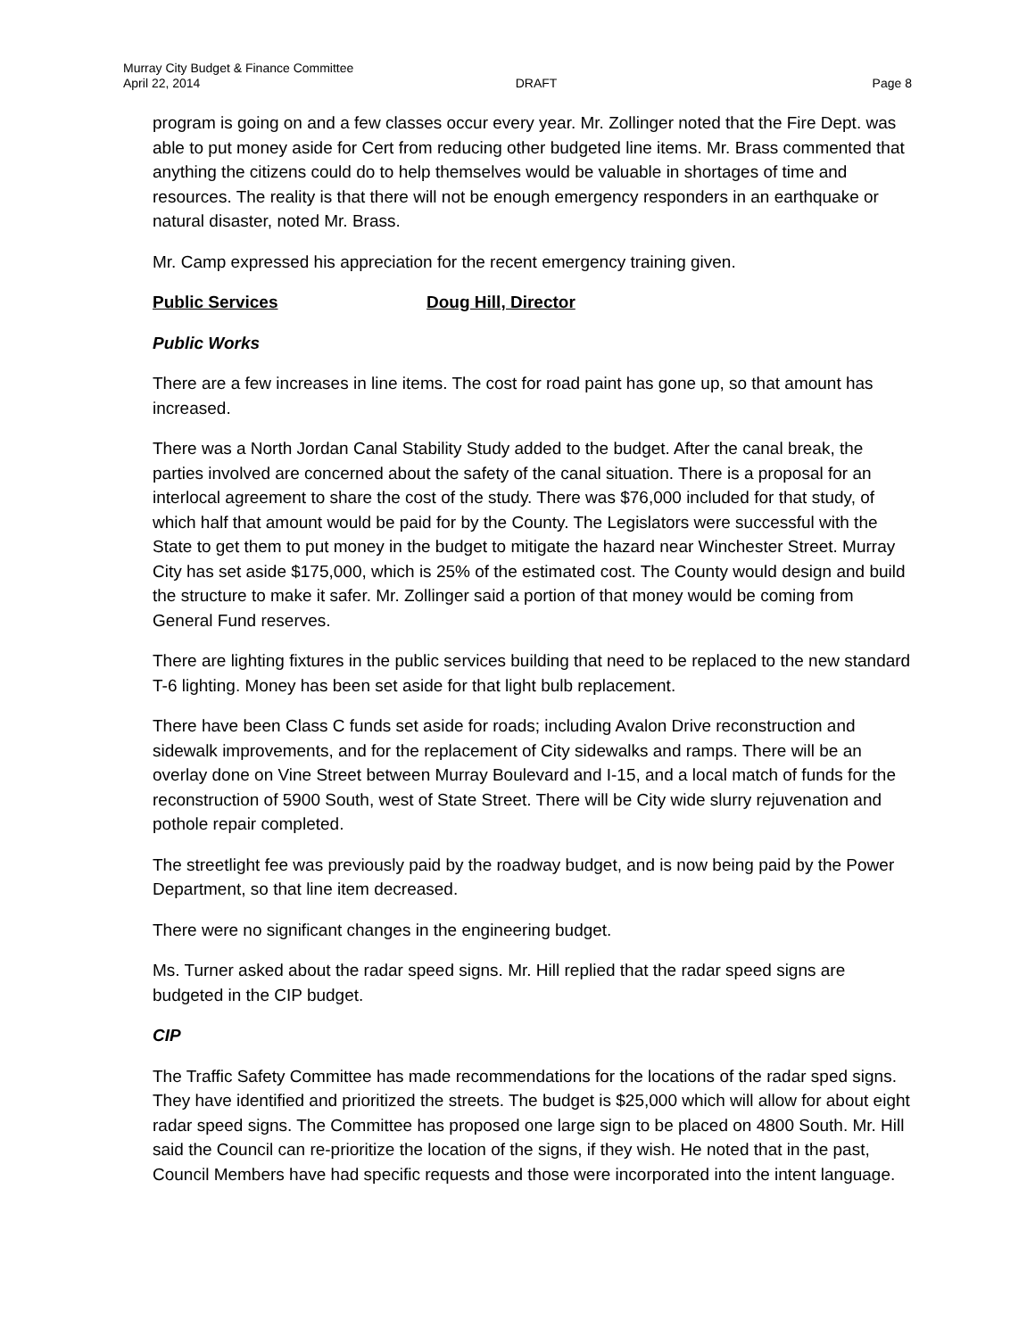Murray City Budget & Finance Committee
April 22, 2014 DRAFT Page 8
program is going on and a few classes occur every year. Mr. Zollinger noted that the Fire Dept. was able to put money aside for Cert from reducing other budgeted line items. Mr. Brass commented that anything the citizens could do to help themselves would be valuable in shortages of time and resources. The reality is that there will not be enough emergency responders in an earthquake or natural disaster, noted Mr. Brass.
Mr. Camp expressed his appreciation for the recent emergency training given.
Public Services Doug Hill, Director
Public Works
There are a few increases in line items. The cost for road paint has gone up, so that amount has increased.
There was a North Jordan Canal Stability Study added to the budget. After the canal break, the parties involved are concerned about the safety of the canal situation. There is a proposal for an interlocal agreement to share the cost of the study. There was $76,000 included for that study, of which half that amount would be paid for by the County. The Legislators were successful with the State to get them to put money in the budget to mitigate the hazard near Winchester Street. Murray City has set aside $175,000, which is 25% of the estimated cost. The County would design and build the structure to make it safer. Mr. Zollinger said a portion of that money would be coming from General Fund reserves.
There are lighting fixtures in the public services building that need to be replaced to the new standard T-6 lighting. Money has been set aside for that light bulb replacement.
There have been Class C funds set aside for roads; including Avalon Drive reconstruction and sidewalk improvements, and for the replacement of City sidewalks and ramps. There will be an overlay done on Vine Street between Murray Boulevard and I-15, and a local match of funds for the reconstruction of 5900 South, west of State Street. There will be City wide slurry rejuvenation and pothole repair completed.
The streetlight fee was previously paid by the roadway budget, and is now being paid by the Power Department, so that line item decreased.
There were no significant changes in the engineering budget.
Ms. Turner asked about the radar speed signs. Mr. Hill replied that the radar speed signs are budgeted in the CIP budget.
CIP
The Traffic Safety Committee has made recommendations for the locations of the radar sped signs. They have identified and prioritized the streets. The budget is $25,000 which will allow for about eight radar speed signs. The Committee has proposed one large sign to be placed on 4800 South. Mr. Hill said the Council can re-prioritize the location of the signs, if they wish. He noted that in the past, Council Members have had specific requests and those were incorporated into the intent language.